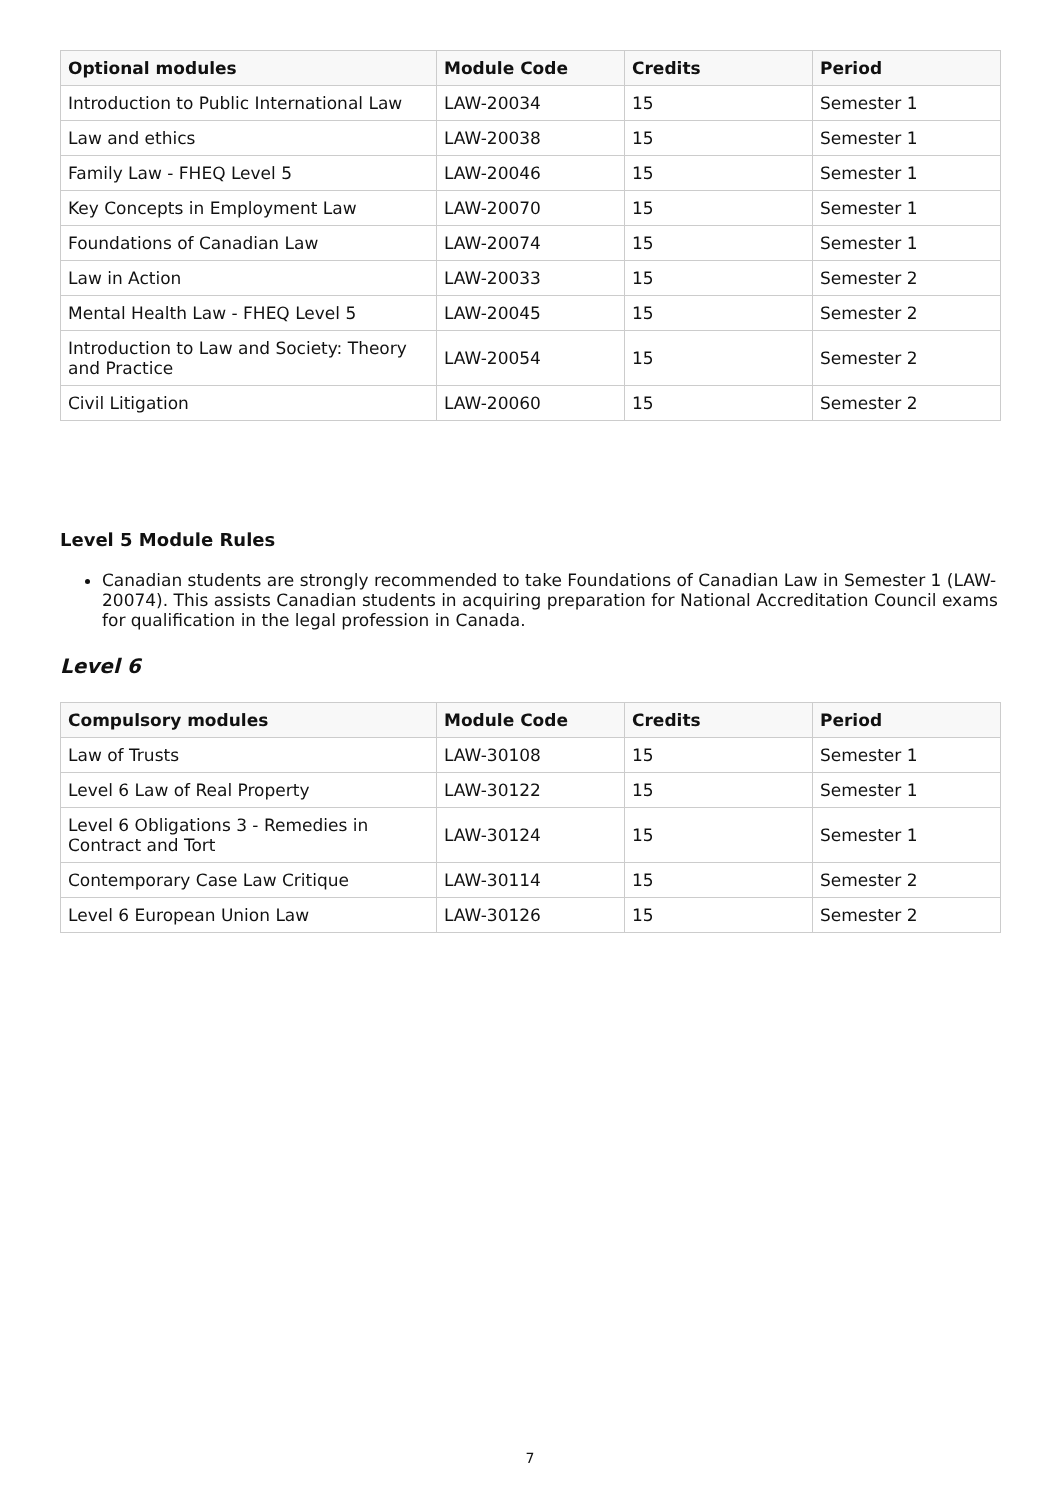| Optional modules | Module Code | Credits | Period |
| --- | --- | --- | --- |
| Introduction to Public International Law | LAW-20034 | 15 | Semester 1 |
| Law and ethics | LAW-20038 | 15 | Semester 1 |
| Family Law - FHEQ Level 5 | LAW-20046 | 15 | Semester 1 |
| Key Concepts in Employment Law | LAW-20070 | 15 | Semester 1 |
| Foundations of Canadian Law | LAW-20074 | 15 | Semester 1 |
| Law in Action | LAW-20033 | 15 | Semester 2 |
| Mental Health Law - FHEQ Level 5 | LAW-20045 | 15 | Semester 2 |
| Introduction to Law and Society: Theory and Practice | LAW-20054 | 15 | Semester 2 |
| Civil Litigation | LAW-20060 | 15 | Semester 2 |
Level 5 Module Rules
Canadian students are strongly recommended to take Foundations of Canadian Law in Semester 1 (LAW-20074). This assists Canadian students in acquiring preparation for National Accreditation Council exams for qualification in the legal profession in Canada.
Level 6
| Compulsory modules | Module Code | Credits | Period |
| --- | --- | --- | --- |
| Law of Trusts | LAW-30108 | 15 | Semester 1 |
| Level 6 Law of Real Property | LAW-30122 | 15 | Semester 1 |
| Level 6 Obligations 3 - Remedies in Contract and Tort | LAW-30124 | 15 | Semester 1 |
| Contemporary Case Law Critique | LAW-30114 | 15 | Semester 2 |
| Level 6 European Union Law | LAW-30126 | 15 | Semester 2 |
7